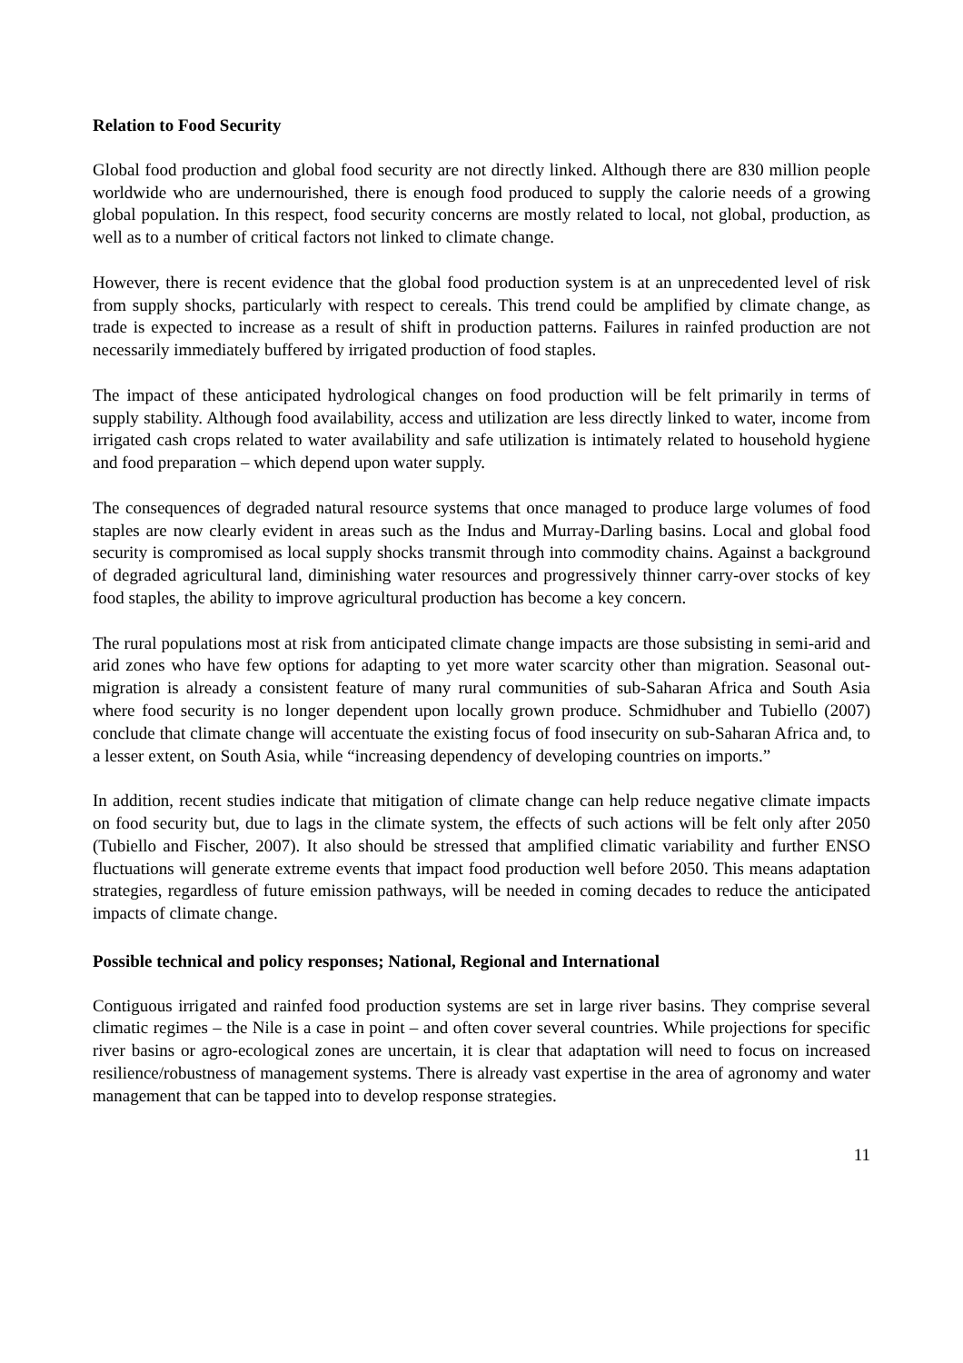Relation to Food Security
Global food production and global food security are not directly linked. Although there are 830 million people worldwide who are undernourished, there is enough food produced to supply the calorie needs of a growing global population. In this respect, food security concerns are mostly related to local, not global, production, as well as to a number of critical factors not linked to climate change.
However, there is recent evidence that the global food production system is at an unprecedented level of risk from supply shocks, particularly with respect to cereals. This trend could be amplified by climate change, as trade is expected to increase as a result of shift in production patterns. Failures in rainfed production are not necessarily immediately buffered by irrigated production of food staples.
The impact of these anticipated hydrological changes on food production will be felt primarily in terms of supply stability. Although food availability, access and utilization are less directly linked to water, income from irrigated cash crops related to water availability and safe utilization is intimately related to household hygiene and food preparation – which depend upon water supply.
The consequences of degraded natural resource systems that once managed to produce large volumes of food staples are now clearly evident in areas such as the Indus and Murray-Darling basins. Local and global food security is compromised as local supply shocks transmit through into commodity chains. Against a background of degraded agricultural land, diminishing water resources and progressively thinner carry-over stocks of key food staples, the ability to improve agricultural production has become a key concern.
The rural populations most at risk from anticipated climate change impacts are those subsisting in semi-arid and arid zones who have few options for adapting to yet more water scarcity other than migration. Seasonal out-migration is already a consistent feature of many rural communities of sub-Saharan Africa and South Asia where food security is no longer dependent upon locally grown produce. Schmidhuber and Tubiello (2007) conclude that climate change will accentuate the existing focus of food insecurity on sub-Saharan Africa and, to a lesser extent, on South Asia, while “increasing dependency of developing countries on imports.”
In addition, recent studies indicate that mitigation of climate change can help reduce negative climate impacts on food security but, due to lags in the climate system, the effects of such actions will be felt only after 2050 (Tubiello and Fischer, 2007). It also should be stressed that amplified climatic variability and further ENSO fluctuations will generate extreme events that impact food production well before 2050. This means adaptation strategies, regardless of future emission pathways, will be needed in coming decades to reduce the anticipated impacts of climate change.
Possible technical and policy responses; National, Regional and International
Contiguous irrigated and rainfed food production systems are set in large river basins. They comprise several climatic regimes – the Nile is a case in point – and often cover several countries. While projections for specific river basins or agro-ecological zones are uncertain, it is clear that adaptation will need to focus on increased resilience/robustness of management systems. There is already vast expertise in the area of agronomy and water management that can be tapped into to develop response strategies.
11